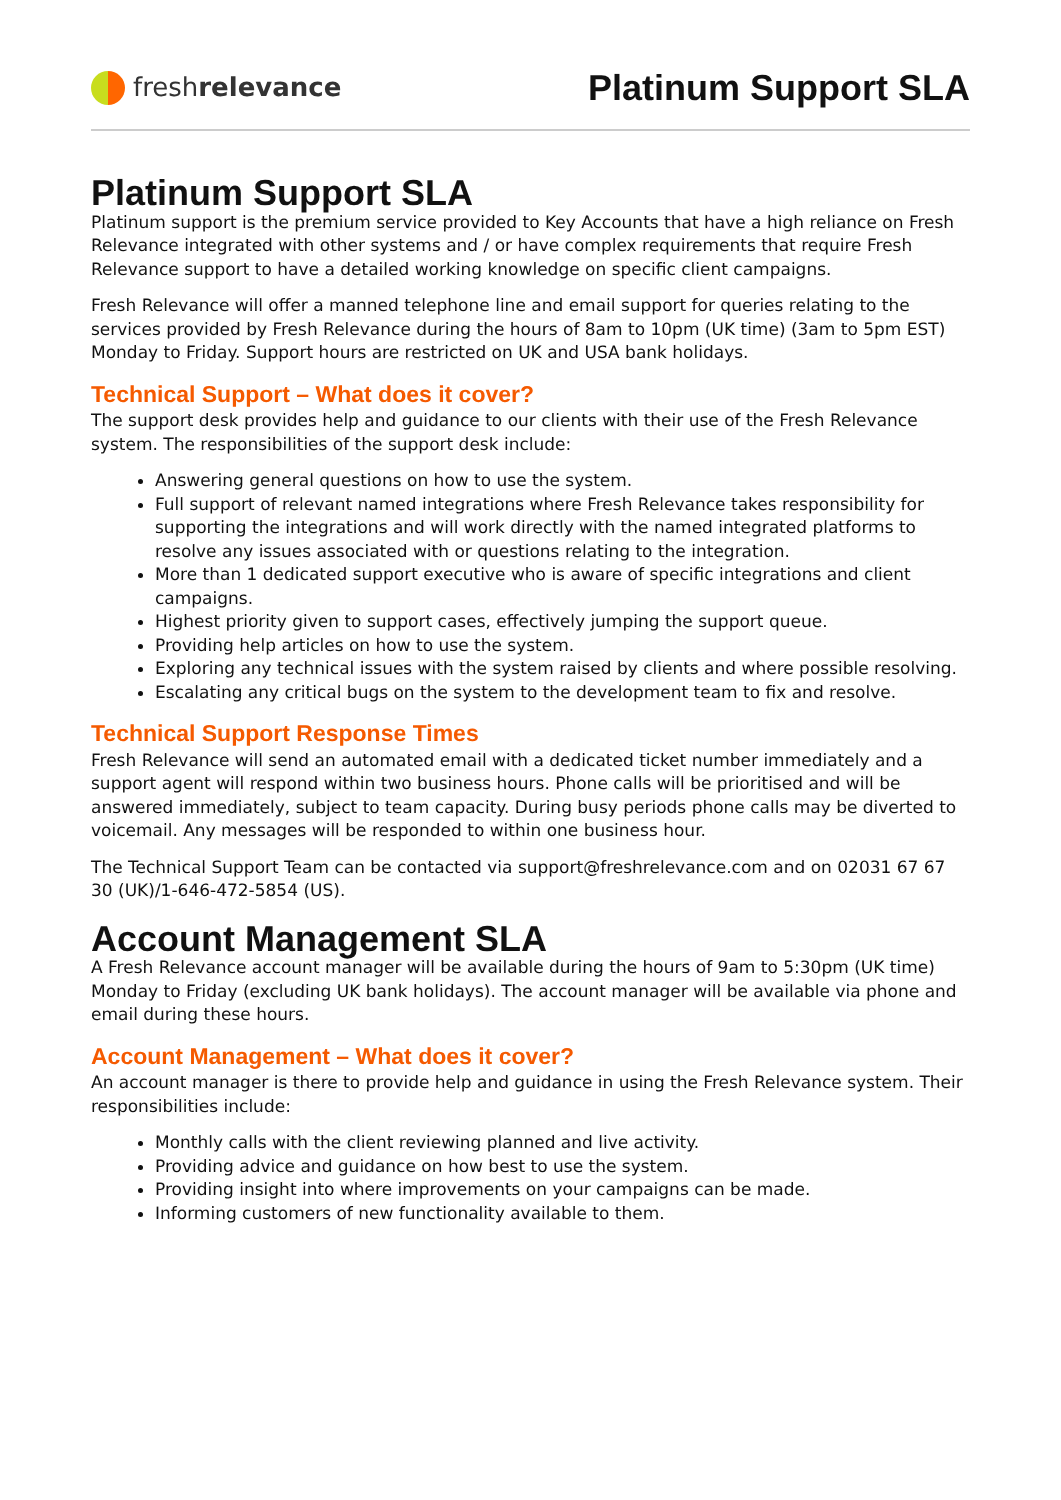fresh relevance
Platinum Support SLA
Platinum Support SLA
Platinum support is the premium service provided to Key Accounts that have a high reliance on Fresh Relevance integrated with other systems and / or have complex requirements that require Fresh Relevance support to have a detailed working knowledge on specific client campaigns.
Fresh Relevance will offer a manned telephone line and email support for queries relating to the services provided by Fresh Relevance during the hours of 8am to 10pm (UK time) (3am to 5pm EST) Monday to Friday. Support hours are restricted on UK and USA bank holidays.
Technical Support – What does it cover?
The support desk provides help and guidance to our clients with their use of the Fresh Relevance system. The responsibilities of the support desk include:
Answering general questions on how to use the system.
Full support of relevant named integrations where Fresh Relevance takes responsibility for supporting the integrations and will work directly with the named integrated platforms to resolve any issues associated with or questions relating to the integration.
More than 1 dedicated support executive who is aware of specific integrations and client campaigns.
Highest priority given to support cases, effectively jumping the support queue.
Providing help articles on how to use the system.
Exploring any technical issues with the system raised by clients and where possible resolving.
Escalating any critical bugs on the system to the development team to fix and resolve.
Technical Support Response Times
Fresh Relevance will send an automated email with a dedicated ticket number immediately and a support agent will respond within two business hours. Phone calls will be prioritised and will be answered immediately, subject to team capacity. During busy periods phone calls may be diverted to voicemail. Any messages will be responded to within one business hour.
The Technical Support Team can be contacted via support@freshrelevance.com and on 02031 67 67 30 (UK)/1-646-472-5854 (US).
Account Management SLA
A Fresh Relevance account manager will be available during the hours of 9am to 5:30pm (UK time) Monday to Friday (excluding UK bank holidays). The account manager will be available via phone and email during these hours.
Account Management – What does it cover?
An account manager is there to provide help and guidance in using the Fresh Relevance system. Their responsibilities include:
Monthly calls with the client reviewing planned and live activity.
Providing advice and guidance on how best to use the system.
Providing insight into where improvements on your campaigns can be made.
Informing customers of new functionality available to them.